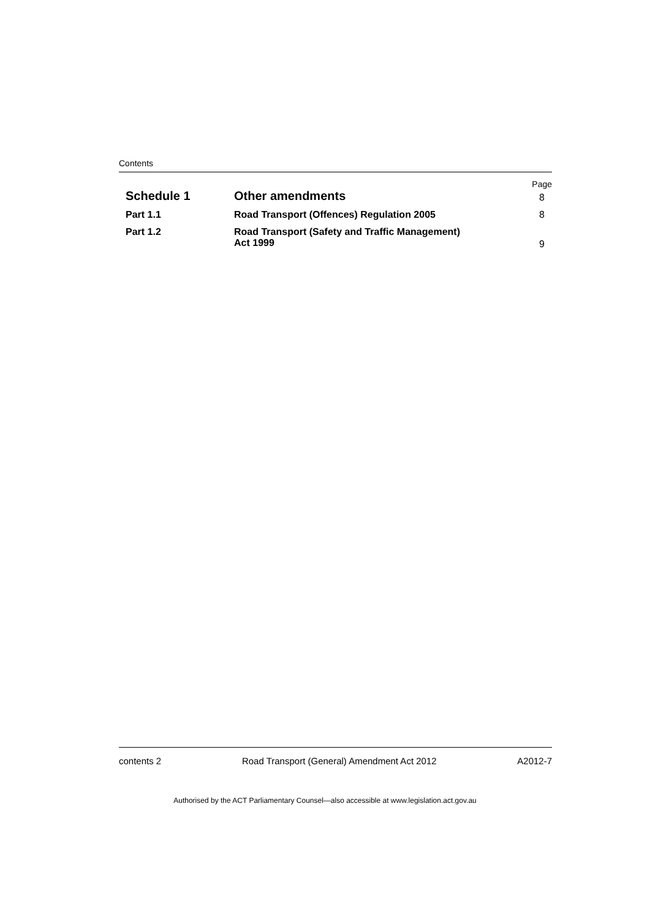Contents
Page
Schedule 1
Other amendments
8
Part 1.1
Road Transport (Offences) Regulation 2005
8
Part 1.2 Road Transport (Safety and Traffic Management)
Act 1999
9
contents 2 Road Transport (General) Amendment Act 2012 A2012-7
Authorised by the ACT Parliamentary Counsel—also accessible at www.legislation.act.gov.au